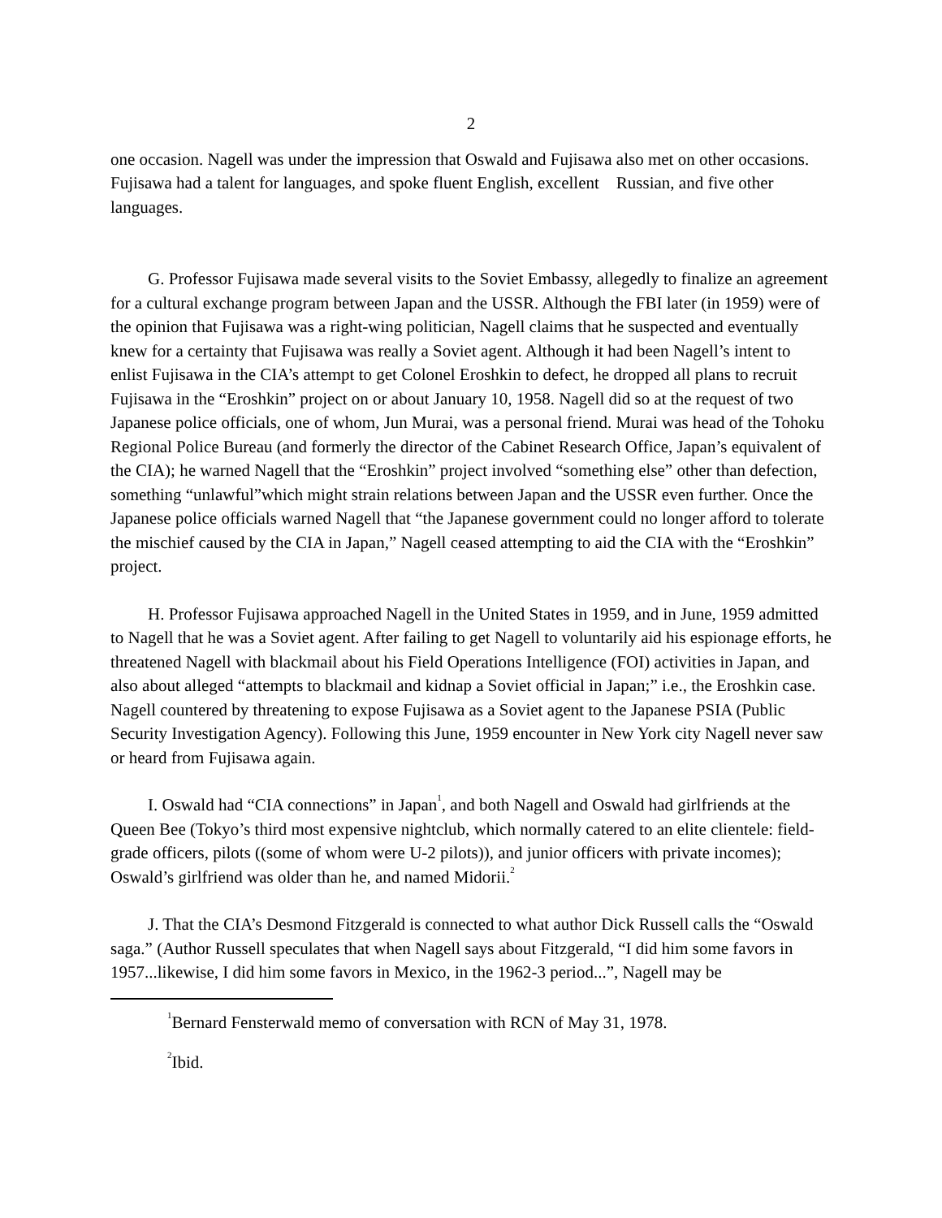2
one occasion. Nagell was under the impression that Oswald and Fujisawa also met on other occasions. Fujisawa had a talent for languages, and spoke fluent English, excellent Russian, and five other languages.
G. Professor Fujisawa made several visits to the Soviet Embassy, allegedly to finalize an agreement for a cultural exchange program between Japan and the USSR. Although the FBI later (in 1959) were of the opinion that Fujisawa was a right-wing politician, Nagell claims that he suspected and eventually knew for a certainty that Fujisawa was really a Soviet agent. Although it had been Nagell’s intent to enlist Fujisawa in the CIA’s attempt to get Colonel Eroshkin to defect, he dropped all plans to recruit Fujisawa in the “Eroshkin” project on or about January 10, 1958. Nagell did so at the request of two Japanese police officials, one of whom, Jun Murai, was a personal friend. Murai was head of the Tohoku Regional Police Bureau (and formerly the director of the Cabinet Research Office, Japan’s equivalent of the CIA); he warned Nagell that the “Eroshkin” project involved “something else” other than defection, something “unlawful”which might strain relations between Japan and the USSR even further. Once the Japanese police officials warned Nagell that “the Japanese government could no longer afford to tolerate the mischief caused by the CIA in Japan,” Nagell ceased attempting to aid the CIA with the “Eroshkin” project.
H. Professor Fujisawa approached Nagell in the United States in 1959, and in June, 1959 admitted to Nagell that he was a Soviet agent. After failing to get Nagell to voluntarily aid his espionage efforts, he threatened Nagell with blackmail about his Field Operations Intelligence (FOI) activities in Japan, and also about alleged “attempts to blackmail and kidnap a Soviet official in Japan;” i.e., the Eroshkin case. Nagell countered by threatening to expose Fujisawa as a Soviet agent to the Japanese PSIA (Public Security Investigation Agency). Following this June, 1959 encounter in New York city Nagell never saw or heard from Fujisawa again.
I. Oswald had “CIA connections” in Japan<sup>1</sup>, and both Nagell and Oswald had girlfriends at the Queen Bee (Tokyo’s third most expensive nightclub, which normally catered to an elite clientele: field-grade officers, pilots ((some of whom were U-2 pilots)), and junior officers with private incomes); Oswald’s girlfriend was older than he, and named Midorii.<sup>2</sup>
J. That the CIA’s Desmond Fitzgerald is connected to what author Dick Russell calls the “Oswald saga.” (Author Russell speculates that when Nagell says about Fitzgerald, “I did him some favors in 1957...likewise, I did him some favors in Mexico, in the 1962-3 period...”, Nagell may be
<sup>1</sup> Bernard Fensterwald memo of conversation with RCN of May 31, 1978.
<sup>2</sup> Ibid.